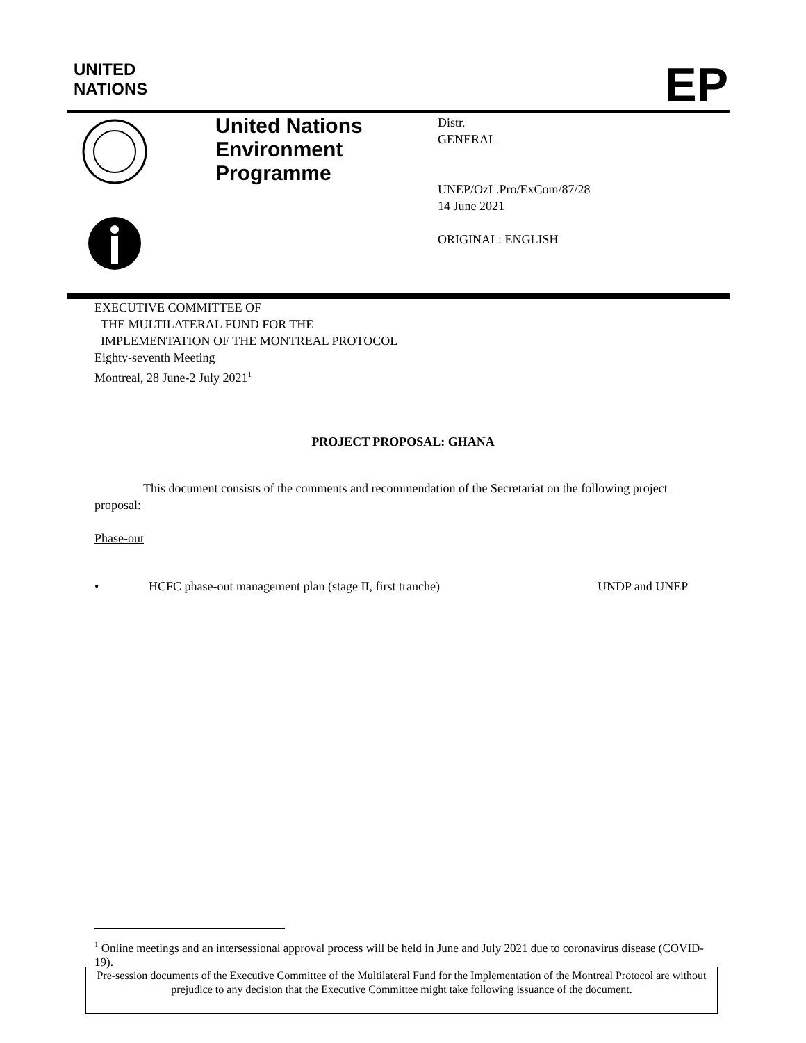UNITED
NATIONS
EP
United Nations
Environment
Programme
Distr.
GENERAL
UNEP/OzL.Pro/ExCom/87/28
14 June 2021
ORIGINAL: ENGLISH
EXECUTIVE COMMITTEE OF
THE MULTILATERAL FUND FOR THE
IMPLEMENTATION OF THE MONTREAL PROTOCOL
Eighty-seventh Meeting
Montreal, 28 June-2 July 2021<sup>1</sup>
PROJECT PROPOSAL: GHANA
This document consists of the comments and recommendation of the Secretariat on the following project proposal:
Phase-out
• HCFC phase-out management plan (stage II, first tranche) UNDP and UNEP
<sup>1</sup> Online meetings and an intersessional approval process will be held in June and July 2021 due to coronavirus disease (COVID-19).
Pre-session documents of the Executive Committee of the Multilateral Fund for the Implementation of the Montreal Protocol are without prejudice to any decision that the Executive Committee might take following issuance of the document.